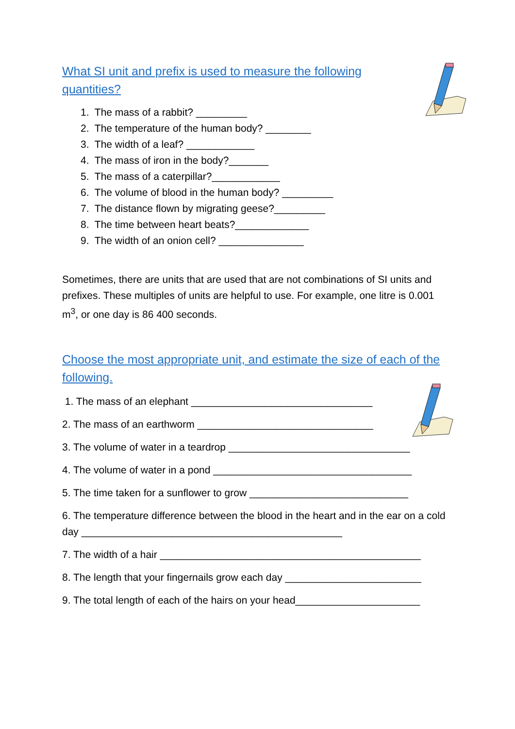What SI unit and prefix is used to measure the following quantities?
1. The mass of a rabbit? _________
2. The temperature of the human body? ________
3. The width of a leaf? ____________
4. The mass of iron in the body?_______
5. The mass of a caterpillar?____________
6. The volume of blood in the human body? _________
7. The distance flown by migrating geese?_________
8. The time between heart beats?_____________
9. The width of an onion cell? _______________
Sometimes, there are units that are used that are not combinations of SI units and prefixes. These multiples of units are helpful to use. For example, one litre is 0.001 m<sup>3</sup>, or one day is 86 400 seconds.
Choose the most appropriate unit, and estimate the size of each of the following.
1. The mass of an elephant ________________________________
2. The mass of an earthworm _______________________________
3. The volume of water in a teardrop ________________________________
4. The volume of water in a pond ___________________________________
5. The time taken for a sunflower to grow ____________________________
6. The temperature difference between the blood in the heart and in the ear on a cold day ______________________________________________
7. The width of a hair ______________________________________________
8. The length that your fingernails grow each day ________________________
9. The total length of each of the hairs on your head______________________